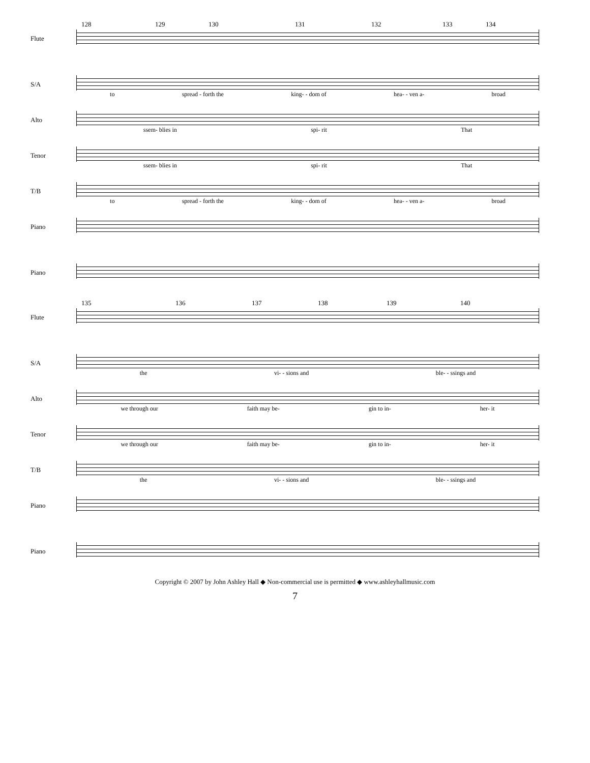128 129 130 131 132 133 134
Flute
S/A
to spread - forth the king- - dom of hea- - ven a- broad
Alto
ssem- blies in spi- rit That
Tenor
ssem- blies in spi- rit That
T/B
to spread - forth the king- - dom of hea- - ven a- broad
Piano
Piano
135 136 137 138 139 140
Flute
S/A
the vi- - sions and ble- - ssings and
Alto
we through our faith may be- gin to in- her- it
Tenor
we through our faith may be- gin to in- her- it
T/B
the vi- - sions and ble- - ssings and
Piano
Piano
Copyright © 2007 by John Ashley Hall ◆ Non-commercial use is permitted ◆ www.ashleyhallmusic.com
7